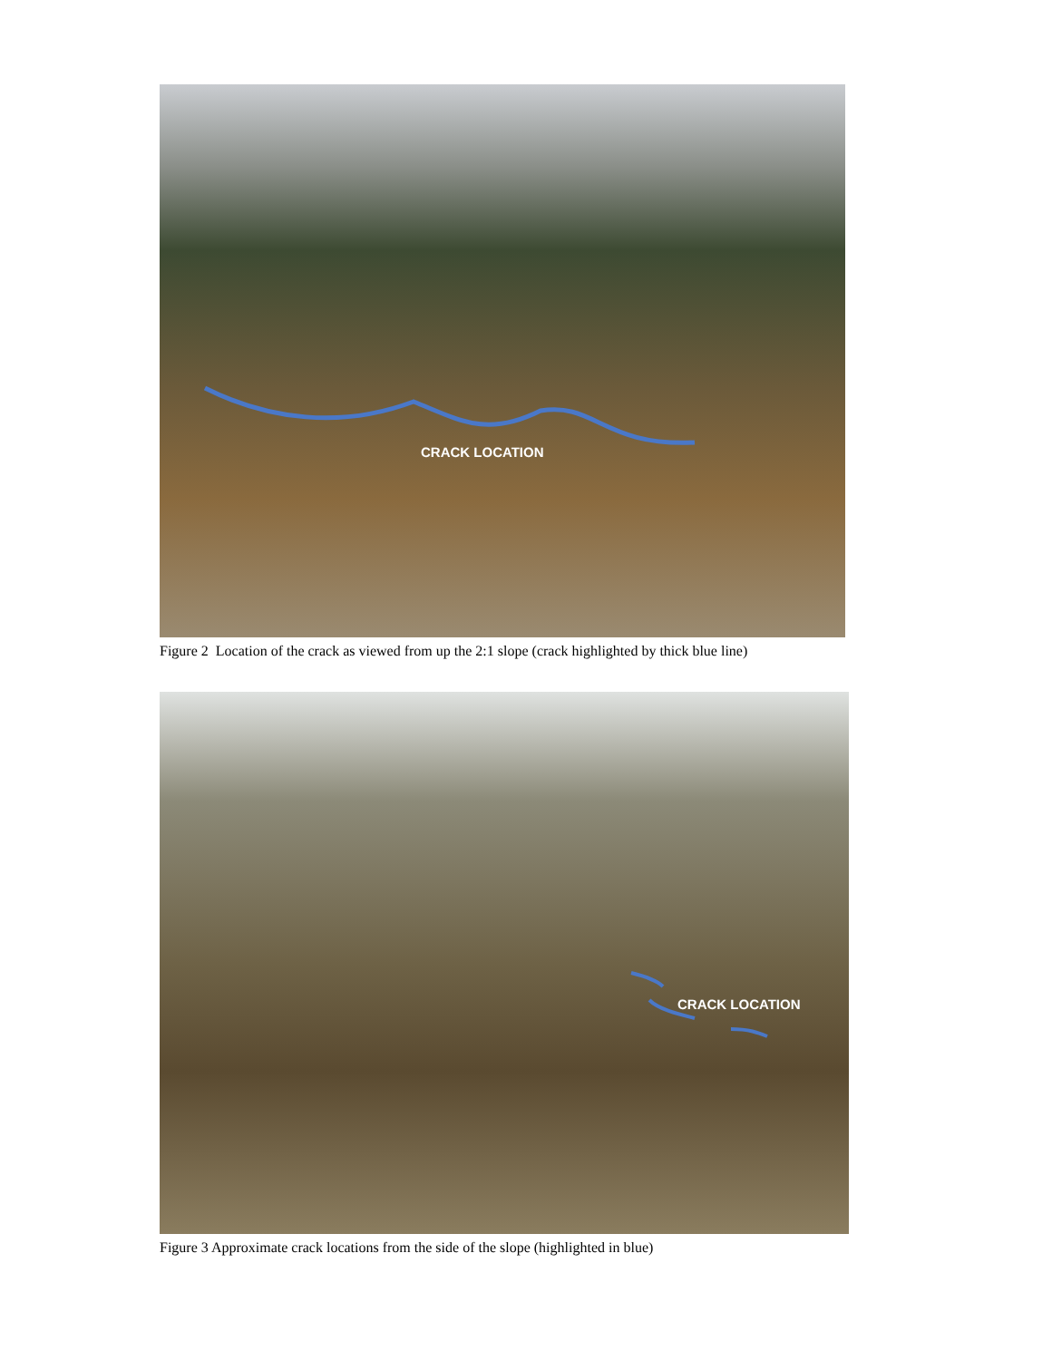CRACK LOCATION
Figure 2 Location of the crack as viewed from up the 2:1 slope (crack highlighted by thick blue line)
CRACK LOCATION
Figure 3 Approximate crack locations from the side of the slope (highlighted in blue)